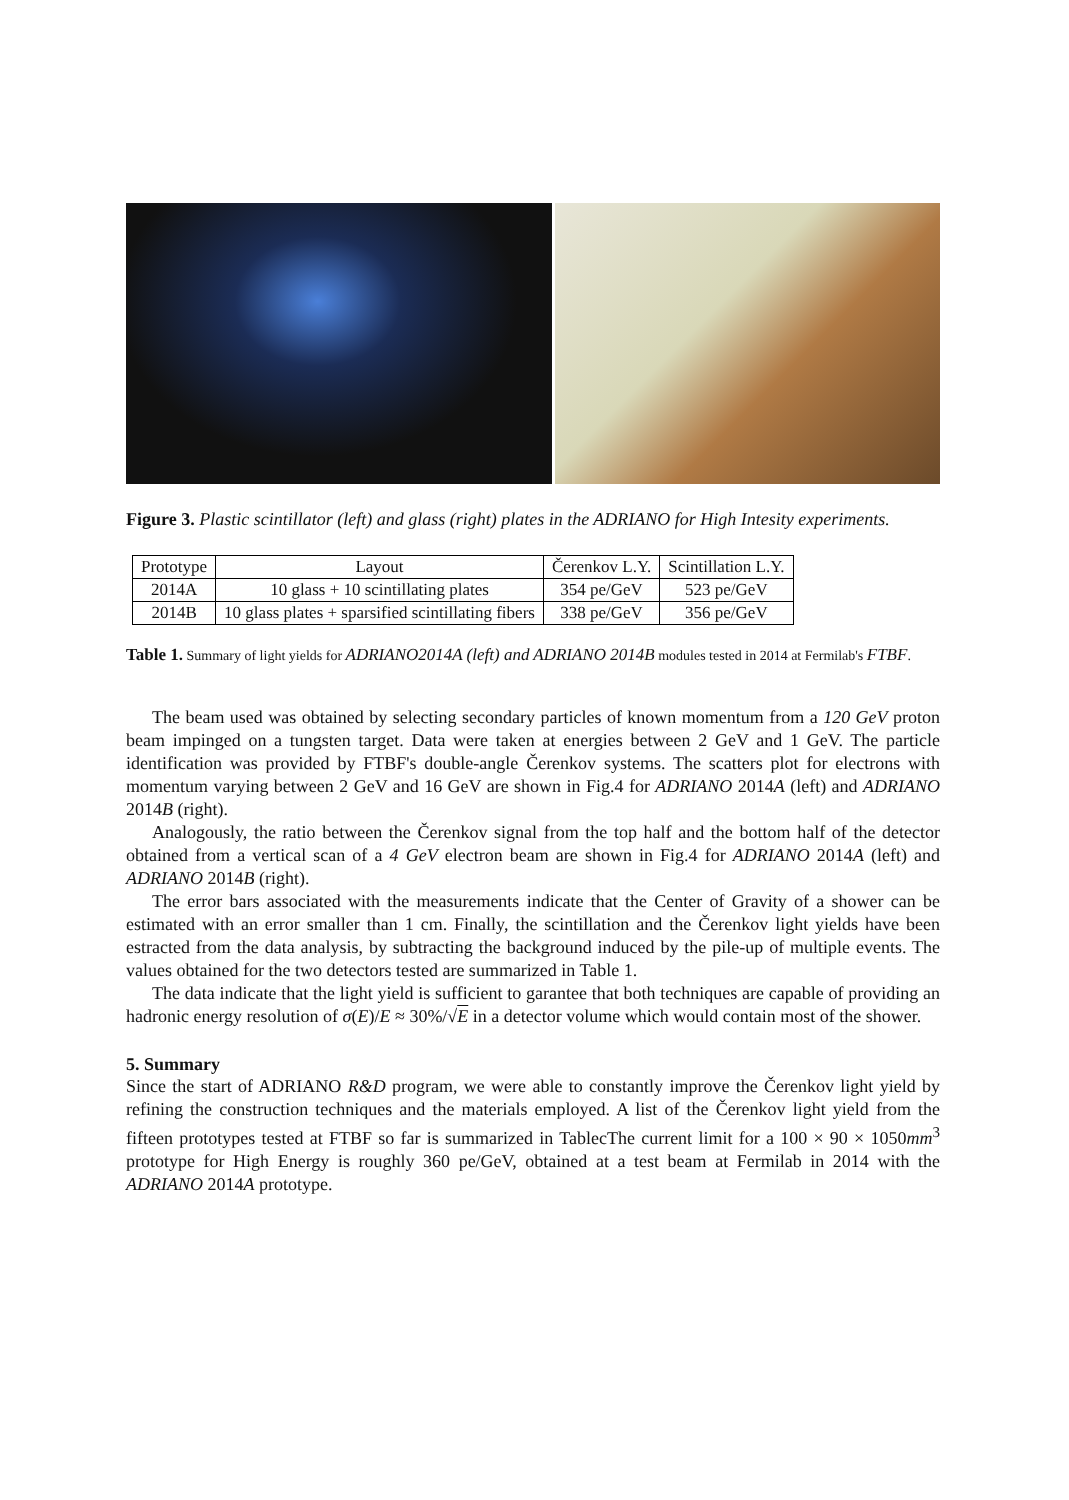Figure 3. Plastic scintillator (left) and glass (right) plates in the ADRIANO for High Intesity experiments.
| Prototype | Layout | Čerenkov L.Y. | Scintillation L.Y. |
| --- | --- | --- | --- |
| 2014A | 10 glass + 10 scintillating plates | 354 pe/GeV | 523 pe/GeV |
| 2014B | 10 glass plates + sparsified scintillating fibers | 338 pe/GeV | 356 pe/GeV |
Table 1. Summary of light yields for ADRIANO2014A (left) and ADRIANO 2014B modules tested in 2014 at Fermilab's FTBF.
The beam used was obtained by selecting secondary particles of known momentum from a 120 GeV proton beam impinged on a tungsten target. Data were taken at energies between 2 GeV and 1 GeV. The particle identification was provided by FTBF's double-angle Čerenkov systems. The scatters plot for electrons with momentum varying between 2 GeV and 16 GeV are shown in Fig.4 for ADRIANO 2014A (left) and ADRIANO 2014B (right).
Analogously, the ratio between the Čerenkov signal from the top half and the bottom half of the detector obtained from a vertical scan of a 4 GeV electron beam are shown in Fig.4 for ADRIANO 2014A (left) and ADRIANO 2014B (right).
The error bars associated with the measurements indicate that the Center of Gravity of a shower can be estimated with an error smaller than 1 cm. Finally, the scintillation and the Čerenkov light yields have been estracted from the data analysis, by subtracting the background induced by the pile-up of multiple events. The values obtained for the two detectors tested are summarized in Table 1.
The data indicate that the light yield is sufficient to garantee that both techniques are capable of providing an hadronic energy resolution of σ(E)/E ≈ 30%/√E in a detector volume which would contain most of the shower.
5. Summary
Since the start of ADRIANO R&D program, we were able to constantly improve the Čerenkov light yield by refining the construction techniques and the materials employed. A list of the Čerenkov light yield from the fifteen prototypes tested at FTBF so far is summarized in TablecThe current limit for a 100 × 90 × 1050mm<sup>3</sup> prototype for High Energy is roughly 360 pe/GeV, obtained at a test beam at Fermilab in 2014 with the ADRIANO 2014A prototype.